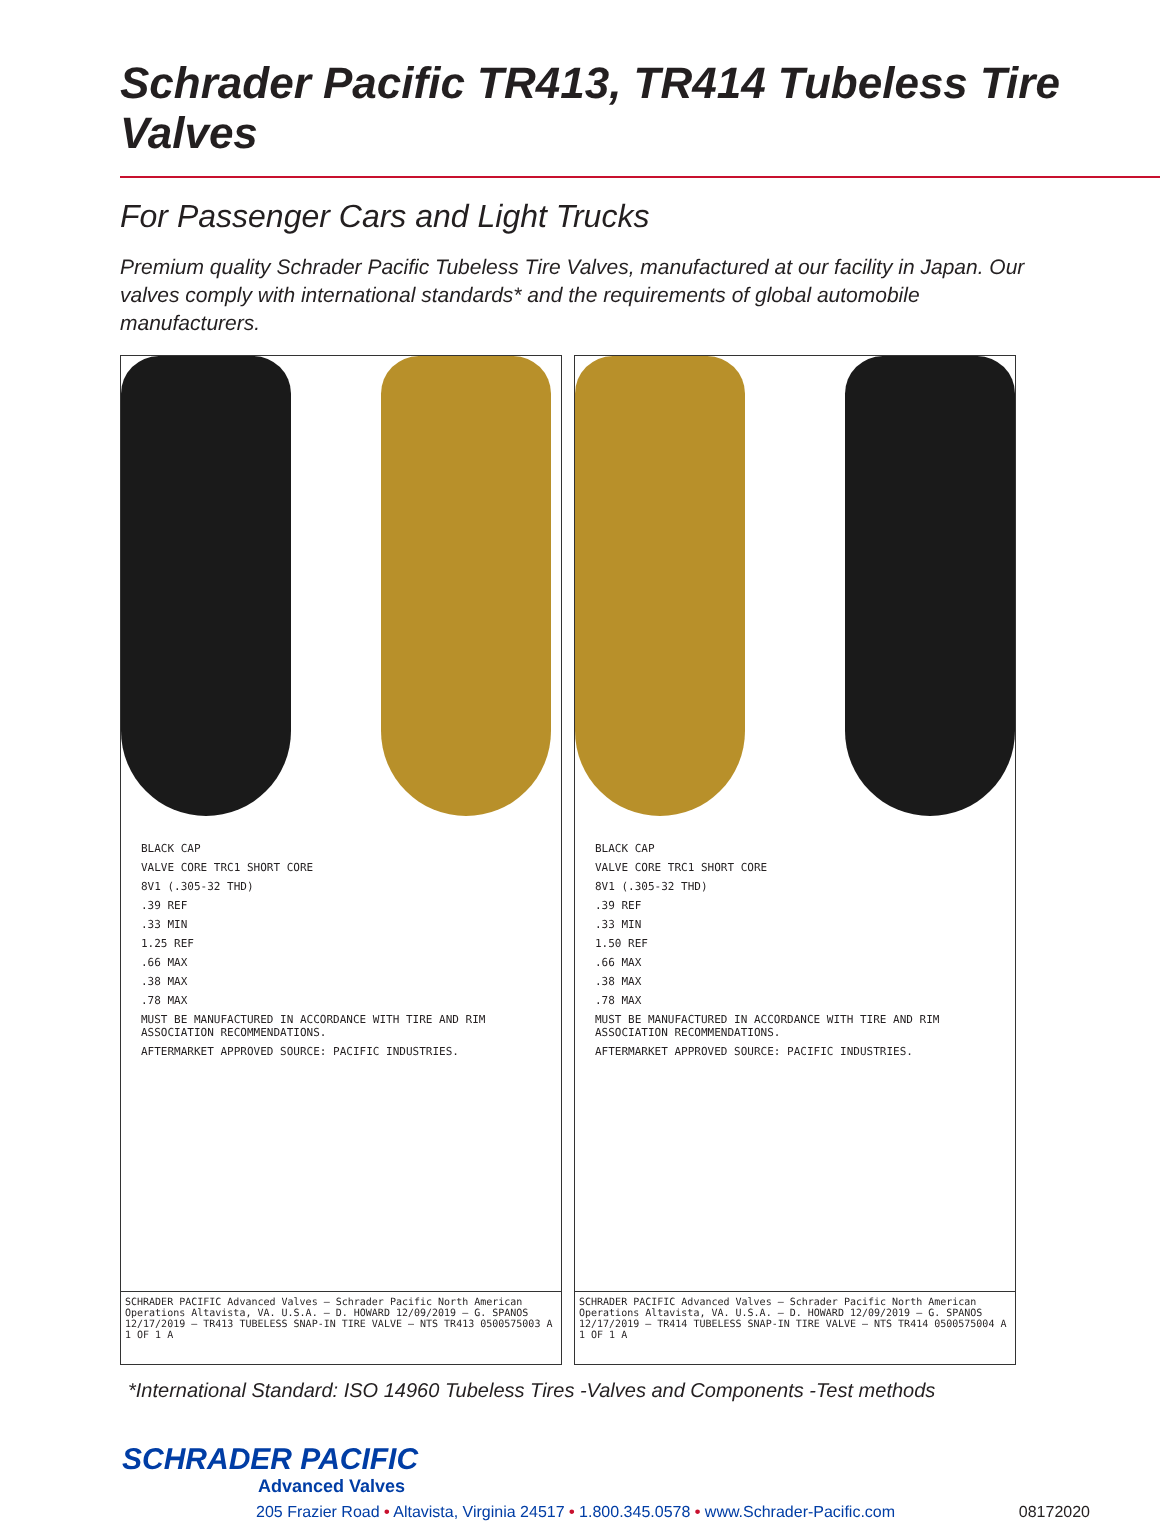Schrader Pacific TR413, TR414 Tubeless Tire Valves
For Passenger Cars and Light Trucks
Premium quality Schrader Pacific Tubeless Tire Valves, manufactured at our facility in Japan. Our valves comply with international standards* and the requirements of global automobile manufacturers.
BLACK CAP
VALVE CORE TRC1 SHORT CORE
8V1 (.305-32 THD)
.39 REF
.33 MIN
1.25 REF
.66 MAX
.38 MAX
.78 MAX
MUST BE MANUFACTURED IN ACCORDANCE WITH TIRE AND RIM ASSOCIATION RECOMMENDATIONS.
AFTERMARKET APPROVED SOURCE: PACIFIC INDUSTRIES.
SCHRADER PACIFIC Advanced Valves — Schrader Pacific North American Operations Altavista, VA. U.S.A. — D. HOWARD 12/09/2019 — G. SPANOS 12/17/2019 — TR413 TUBELESS SNAP-IN TIRE VALVE — NTS TR413 0500575003 A 1 OF 1 A
BLACK CAP
VALVE CORE TRC1 SHORT CORE
8V1 (.305-32 THD)
.39 REF
.33 MIN
1.50 REF
.66 MAX
.38 MAX
.78 MAX
MUST BE MANUFACTURED IN ACCORDANCE WITH TIRE AND RIM ASSOCIATION RECOMMENDATIONS.
AFTERMARKET APPROVED SOURCE: PACIFIC INDUSTRIES.
SCHRADER PACIFIC Advanced Valves — Schrader Pacific North American Operations Altavista, VA. U.S.A. — D. HOWARD 12/09/2019 — G. SPANOS 12/17/2019 — TR414 TUBELESS SNAP-IN TIRE VALVE — NTS TR414 0500575004 A 1 OF 1 A
*International Standard: ISO 14960 Tubeless Tires -Valves and Components -Test methods
SCHRADER PACIFIC
Advanced Valves
205 Frazier Road • Altavista, Virginia 24517 • 1.800.345.0578 • www.Schrader-Pacific.com
08172020